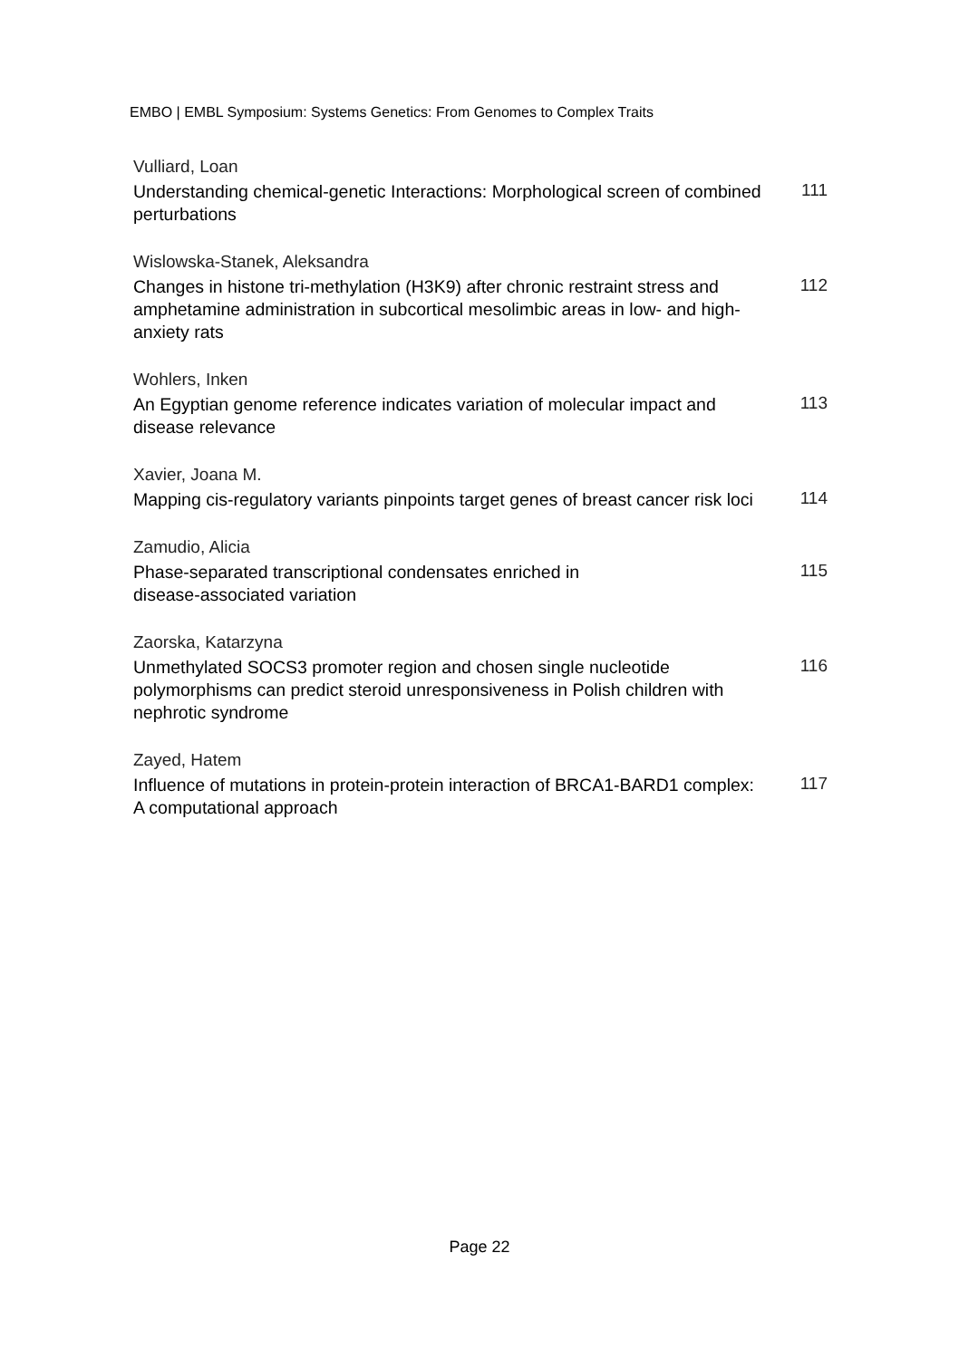EMBO | EMBL Symposium: Systems Genetics: From Genomes to Complex Traits
Vulliard, Loan
Understanding chemical-genetic Interactions: Morphological screen of combined perturbations
111
Wislowska-Stanek, Aleksandra
Changes in histone tri-methylation (H3K9) after chronic restraint stress and amphetamine administration in subcortical mesolimbic areas in low- and high-anxiety rats
112
Wohlers, Inken
An Egyptian genome reference indicates variation of molecular impact and disease relevance
113
Xavier, Joana M.
Mapping cis-regulatory variants pinpoints target genes of breast cancer risk loci
114
Zamudio, Alicia
Phase-separated transcriptional condensates enriched in
disease-associated variation
115
Zaorska, Katarzyna
Unmethylated SOCS3 promoter region and chosen single nucleotide polymorphisms can predict steroid unresponsiveness in Polish children with nephrotic syndrome
116
Zayed, Hatem
Influence of mutations in protein-protein interaction of BRCA1-BARD1 complex: A computational approach
117
Page 22